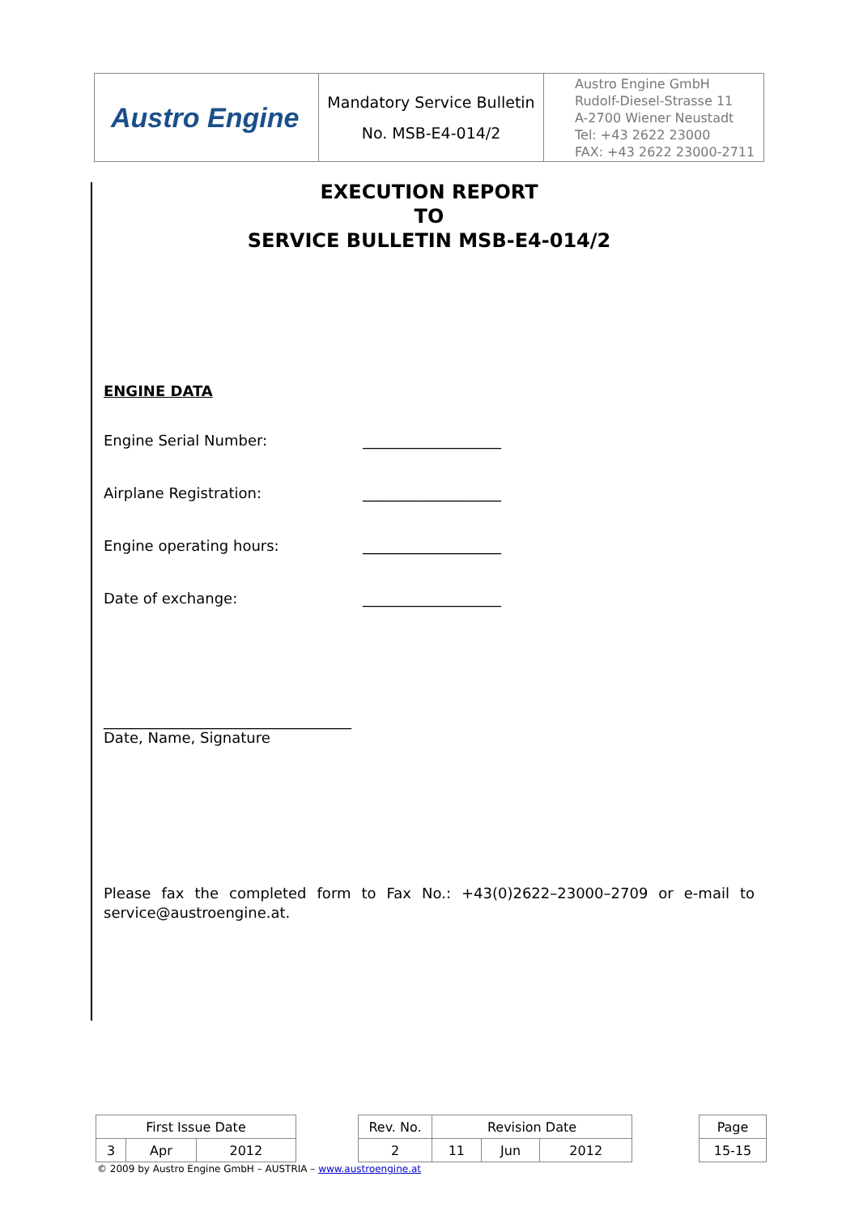| Austro Engine | Mandatory Service Bulletin No. MSB-E4-014/2 | Austro Engine GmbH Rudolf-Diesel-Strasse 11 A-2700 Wiener Neustadt Tel: +43 2622 23000 FAX: +43 2622 23000-2711 |
EXECUTION REPORT
TO
SERVICE BULLETIN MSB-E4-014/2
ENGINE DATA
Engine Serial Number: ___________________
Airplane Registration: ___________________
Engine operating hours: ___________________
Date of exchange: ___________________
__________________________________
Date, Name, Signature
Please fax the completed form to Fax No.: +43(0)2622–23000–2709 or e-mail to service@austroengine.at.
| First Issue Date | | | | Rev. No. | Revision Date | | | | Page |
| 3 | Apr | 2012 | | 2 | 11 | Jun | 2012 | | 15-15 |
© 2009 by Austro Engine GmbH – AUSTRIA – www.austroengine.at